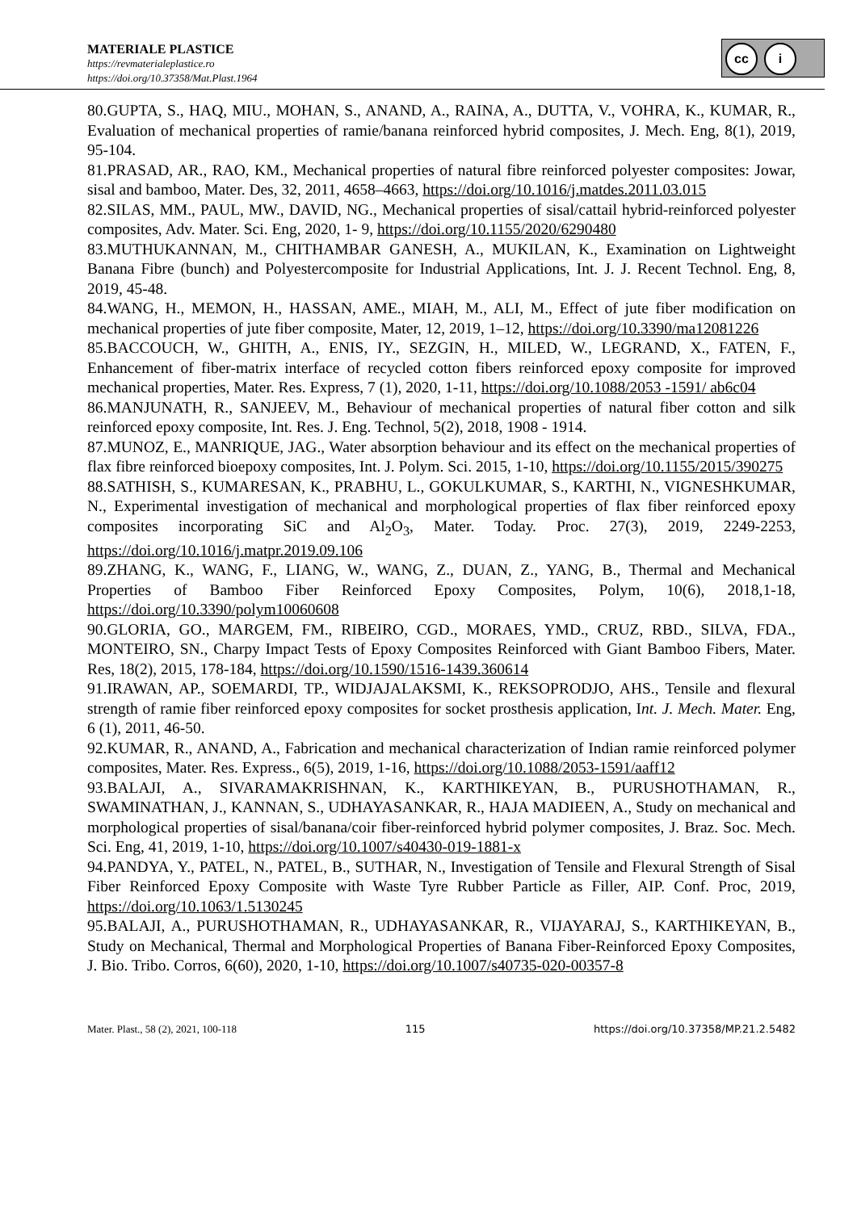MATERIALE PLASTICE
https://revmaterialeplastice.ro
https://doi.org/10.37358/Mat.Plast.1964
cc i
80.GUPTA, S., HAQ, MIU., MOHAN, S., ANAND, A., RAINA, A., DUTTA, V., VOHRA, K., KUMAR, R., Evaluation of mechanical properties of ramie/banana reinforced hybrid composites, J. Mech. Eng, 8(1), 2019, 95-104.
81.PRASAD, AR., RAO, KM., Mechanical properties of natural fibre reinforced polyester composites: Jowar, sisal and bamboo, Mater. Des, 32, 2011, 4658–4663, https://doi.org/10.1016/j.matdes.2011.03.015
82.SILAS, MM., PAUL, MW., DAVID, NG., Mechanical properties of sisal/cattail hybrid-reinforced polyester composites, Adv. Mater. Sci. Eng, 2020, 1- 9, https://doi.org/10.1155/2020/6290480
83.MUTHUKANNAN, M., CHITHAMBAR GANESH, A., MUKILAN, K., Examination on Lightweight Banana Fibre (bunch) and Polyestercomposite for Industrial Applications, Int. J. J. Recent Technol. Eng, 8, 2019, 45-48.
84.WANG, H., MEMON, H., HASSAN, AME., MIAH, M., ALI, M., Effect of jute fiber modification on mechanical properties of jute fiber composite, Mater, 12, 2019, 1–12, https://doi.org/10.3390/ma12081226
85.BACCOUCH, W., GHITH, A., ENIS, IY., SEZGIN, H., MILED, W., LEGRAND, X., FATEN, F., Enhancement of fiber-matrix interface of recycled cotton fibers reinforced epoxy composite for improved mechanical properties, Mater. Res. Express, 7 (1), 2020, 1-11, https://doi.org/10.1088/2053 -1591/ ab6c04
86.MANJUNATH, R., SANJEEV, M., Behaviour of mechanical properties of natural fiber cotton and silk reinforced epoxy composite, Int. Res. J. Eng. Technol, 5(2), 2018, 1908 - 1914.
87.MUNOZ, E., MANRIQUE, JAG., Water absorption behaviour and its effect on the mechanical properties of flax fibre reinforced bioepoxy composites, Int. J. Polym. Sci. 2015, 1-10, https://doi.org/10.1155/2015/390275
88.SATHISH, S., KUMARESAN, K., PRABHU, L., GOKULKUMAR, S., KARTHI, N., VIGNESHKUMAR, N., Experimental investigation of mechanical and morphological properties of flax fiber reinforced epoxy composites incorporating SiC and Al<sub>2</sub>O<sub>3</sub>, Mater. Today. Proc. 27(3), 2019, 2249-2253, https://doi.org/10.1016/j.matpr.2019.09.106
89.ZHANG, K., WANG, F., LIANG, W., WANG, Z., DUAN, Z., YANG, B., Thermal and Mechanical Properties of Bamboo Fiber Reinforced Epoxy Composites, Polym, 10(6), 2018,1-18, https://doi.org/10.3390/polym10060608
90.GLORIA, GO., MARGEM, FM., RIBEIRO, CGD., MORAES, YMD., CRUZ, RBD., SILVA, FDA., MONTEIRO, SN., Charpy Impact Tests of Epoxy Composites Reinforced with Giant Bamboo Fibers, Mater. Res, 18(2), 2015, 178-184, https://doi.org/10.1590/1516-1439.360614
91.IRAWAN, AP., SOEMARDI, TP., WIDJAJALAKSMI, K., REKSOPRODJO, AHS., Tensile and flexural strength of ramie fiber reinforced epoxy composites for socket prosthesis application, Int. J. Mech. Mater. Eng, 6 (1), 2011, 46-50.
92.KUMAR, R., ANAND, A., Fabrication and mechanical characterization of Indian ramie reinforced polymer composites, Mater. Res. Express., 6(5), 2019, 1-16, https://doi.org/10.1088/2053-1591/aaff12
93.BALAJI, A., SIVARAMAKRISHNAN, K., KARTHIKEYAN, B., PURUSHOTHAMAN, R., SWAMINATHAN, J., KANNAN, S., UDHAYASANKAR, R., HAJA MADIEEN, A., Study on mechanical and morphological properties of sisal/banana/coir fiber-reinforced hybrid polymer composites, J. Braz. Soc. Mech. Sci. Eng, 41, 2019, 1-10, https://doi.org/10.1007/s40430-019-1881-x
94.PANDYA, Y., PATEL, N., PATEL, B., SUTHAR, N., Investigation of Tensile and Flexural Strength of Sisal Fiber Reinforced Epoxy Composite with Waste Tyre Rubber Particle as Filler, AIP. Conf. Proc, 2019, https://doi.org/10.1063/1.5130245
95.BALAJI, A., PURUSHOTHAMAN, R., UDHAYASANKAR, R., VIJAYARAJ, S., KARTHIKEYAN, B., Study on Mechanical, Thermal and Morphological Properties of Banana Fiber-Reinforced Epoxy Composites, J. Bio. Tribo. Corros, 6(60), 2020, 1-10, https://doi.org/10.1007/s40735-020-00357-8
Mater. Plast., 58 (2), 2021, 100-118 115 https://doi.org/10.37358/MP.21.2.5482